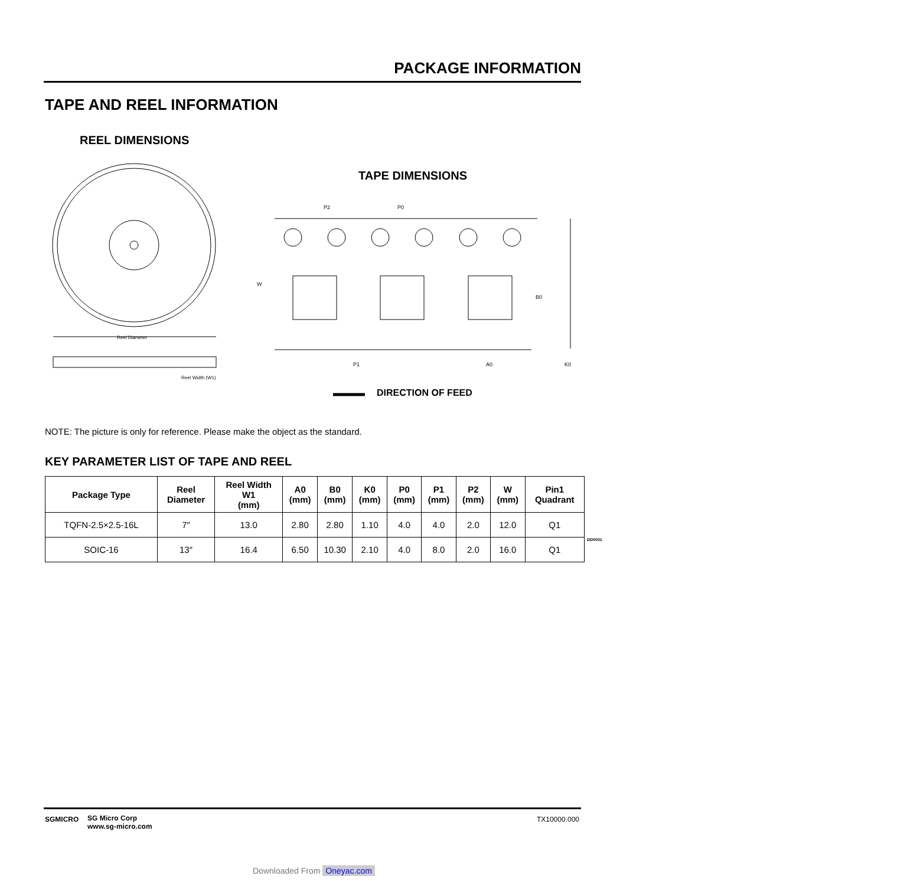PACKAGE INFORMATION
TAPE AND REEL INFORMATION
REEL DIMENSIONS
TAPE DIMENSIONS
Reel Diameter
Reel Width (W1)
W
B0
P2
P0
P1
A0
K0
DIRECTION OF FEED
NOTE: The picture is only for reference. Please make the object as the standard.
KEY PARAMETER LIST OF TAPE AND REEL
| Package Type | Reel Diameter | Reel Width W1 (mm) | A0 (mm) | B0 (mm) | K0 (mm) | P0 (mm) | P1 (mm) | P2 (mm) | W (mm) | Pin1 Quadrant |
| --- | --- | --- | --- | --- | --- | --- | --- | --- | --- | --- |
| TQFN-2.5×2.5-16L | 7″ | 13.0 | 2.80 | 2.80 | 1.10 | 4.0 | 4.0 | 2.0 | 12.0 | Q1 |
| SOIC-16 | 13″ | 16.4 | 6.50 | 10.30 | 2.10 | 4.0 | 8.0 | 2.0 | 16.0 | Q1 |
DD0001
SGMICRO
SG Micro Corp
www.sg-micro.com
TX10000.000
Downloaded From Oneyac.com